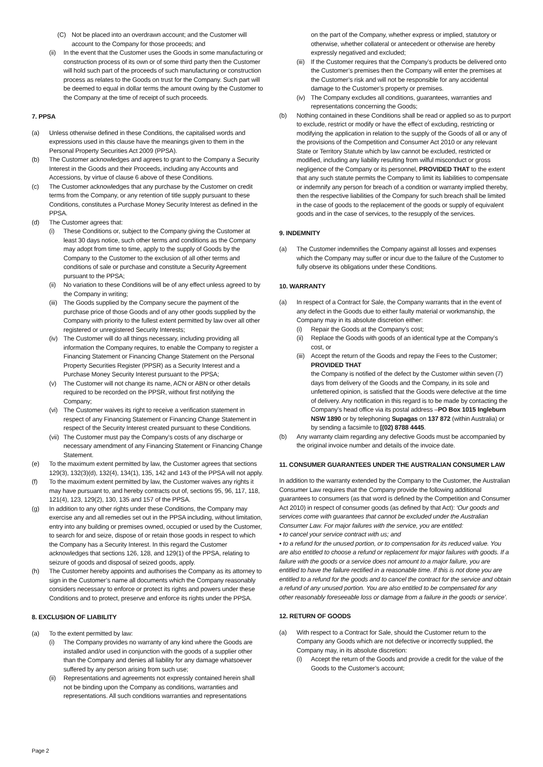(C) Not be placed into an overdrawn account; and the Customer will account to the Company for those proceeds; and
(ii) In the event that the Customer uses the Goods in some manufacturing or construction process of its own or of some third party then the Customer will hold such part of the proceeds of such manufacturing or construction process as relates to the Goods on trust for the Company. Such part will be deemed to equal in dollar terms the amount owing by the Customer to the Company at the time of receipt of such proceeds.
7. PPSA
(a) Unless otherwise defined in these Conditions, the capitalised words and expressions used in this clause have the meanings given to them in the Personal Property Securities Act 2009 (PPSA).
(b) The Customer acknowledges and agrees to grant to the Company a Security Interest in the Goods and their Proceeds, including any Accounts and Accessions, by virtue of clause 6 above of these Conditions.
(c) The Customer acknowledges that any purchase by the Customer on credit terms from the Company, or any retention of title supply pursuant to these Conditions, constitutes a Purchase Money Security Interest as defined in the PPSA.
(d) The Customer agrees that:
(i) These Conditions or, subject to the Company giving the Customer at least 30 days notice, such other terms and conditions as the Company may adopt from time to time, apply to the supply of Goods by the Company to the Customer to the exclusion of all other terms and conditions of sale or purchase and constitute a Security Agreement pursuant to the PPSA;
(ii) No variation to these Conditions will be of any effect unless agreed to by the Company in writing;
(iii) The Goods supplied by the Company secure the payment of the purchase price of those Goods and of any other goods supplied by the Company with priority to the fullest extent permitted by law over all other registered or unregistered Security Interests;
(iv) The Customer will do all things necessary, including providing all information the Company requires, to enable the Company to register a Financing Statement or Financing Change Statement on the Personal Property Securities Register (PPSR) as a Security Interest and a Purchase Money Security Interest pursuant to the PPSA;
(v) The Customer will not change its name, ACN or ABN or other details required to be recorded on the PPSR, without first notifying the Company;
(vi) The Customer waives its right to receive a verification statement in respect of any Financing Statement or Financing Change Statement in respect of the Security Interest created pursuant to these Conditions.
(vii) The Customer must pay the Company’s costs of any discharge or necessary amendment of any Financing Statement or Financing Change Statement.
(e) To the maximum extent permitted by law, the Customer agrees that sections 129(3), 132(3)(d), 132(4), 134(1), 135, 142 and 143 of the PPSA will not apply.
(f) To the maximum extent permitted by law, the Customer waives any rights it may have pursuant to, and hereby contracts out of, sections 95, 96, 117, 118, 121(4), 123, 129(2), 130, 135 and 157 of the PPSA.
(g) In addition to any other rights under these Conditions, the Company may exercise any and all remedies set out in the PPSA including, without limitation, entry into any building or premises owned, occupied or used by the Customer, to search for and seize, dispose of or retain those goods in respect to which the Company has a Security Interest. In this regard the Customer acknowledges that sections 126, 128, and 129(1) of the PPSA, relating to seizure of goods and disposal of seized goods, apply.
(h) The Customer hereby appoints and authorises the Company as its attorney to sign in the Customer’s name all documents which the Company reasonably considers necessary to enforce or protect its rights and powers under these Conditions and to protect, preserve and enforce its rights under the PPSA.
8. EXCLUSION OF LIABILITY
(a) To the extent permitted by law:
(i) The Company provides no warranty of any kind where the Goods are installed and/or used in conjunction with the goods of a supplier other than the Company and denies all liability for any damage whatsoever suffered by any person arising from such use;
(ii) Representations and agreements not expressly contained herein shall not be binding upon the Company as conditions, warranties and representations. All such conditions warranties and representations
on the part of the Company, whether express or implied, statutory or otherwise, whether collateral or antecedent or otherwise are hereby expressly negatived and excluded;
(iii) If the Customer requires that the Company’s products be delivered onto the Customer’s premises then the Company will enter the premises at the Customer’s risk and will not be responsible for any accidental damage to the Customer’s property or premises.
(iv) The Company excludes all conditions, guarantees, warranties and representations concerning the Goods;
(b) Nothing contained in these Conditions shall be read or applied so as to purport to exclude, restrict or modify or have the effect of excluding, restricting or modifying the application in relation to the supply of the Goods of all or any of the provisions of the Competition and Consumer Act 2010 or any relevant State or Territory Statute which by law cannot be excluded, restricted or modified, including any liability resulting from wilful misconduct or gross negligence of the Company or its personnel, PROVIDED THAT to the extent that any such statute permits the Company to limit its liabilities to compensate or indemnify any person for breach of a condition or warranty implied thereby, then the respective liabilities of the Company for such breach shall be limited in the case of goods to the replacement of the goods or supply of equivalent goods and in the case of services, to the resupply of the services.
9. INDEMNITY
(a) The Customer indemnifies the Company against all losses and expenses which the Company may suffer or incur due to the failure of the Customer to fully observe its obligations under these Conditions.
10. WARRANTY
(a) In respect of a Contract for Sale, the Company warrants that in the event of any defect in the Goods due to either faulty material or workmanship, the Company may in its absolute discretion either:
(i) Repair the Goods at the Company’s cost;
(ii) Replace the Goods with goods of an identical type at the Company’s cost, or
(iii) Accept the return of the Goods and repay the Fees to the Customer; PROVIDED THAT
the Company is notified of the defect by the Customer within seven (7) days from delivery of the Goods and the Company, in its sole and unfettered opinion, is satisfied that the Goods were defective at the time of delivery. Any notification in this regard is to be made by contacting the Company’s head office via its postal address –PO Box 1015 Ingleburn NSW 1890 or by telephoning Supagas on 137 872 (within Australia) or by sending a facsimile to [(02) 8788 4445.
(b) Any warranty claim regarding any defective Goods must be accompanied by the original invoice number and details of the invoice date.
11. CONSUMER GUARANTEES UNDER THE AUSTRALIAN CONSUMER LAW
In addition to the warranty extended by the Company to the Customer, the Australian Consumer Law requires that the Company provide the following additional guarantees to consumers (as that word is defined by the Competition and Consumer Act 2010) in respect of consumer goods (as defined by that Act): ‘Our goods and services come with guarantees that cannot be excluded under the Australian Consumer Law. For major failures with the service, you are entitled:
• to cancel your service contract with us; and
• to a refund for the unused portion, or to compensation for its reduced value. You are also entitled to choose a refund or replacement for major failures with goods. If a failure with the goods or a service does not amount to a major failure, you are entitled to have the failure rectified in a reasonable time. If this is not done you are entitled to a refund for the goods and to cancel the contract for the service and obtain a refund of any unused portion. You are also entitled to be compensated for any other reasonably foreseeable loss or damage from a failure in the goods or service’.
12. RETURN OF GOODS
(a) With respect to a Contract for Sale, should the Customer return to the Company any Goods which are not defective or incorrectly supplied, the Company may, in its absolute discretion:
(i) Accept the return of the Goods and provide a credit for the value of the Goods to the Customer’s account;
Page 2